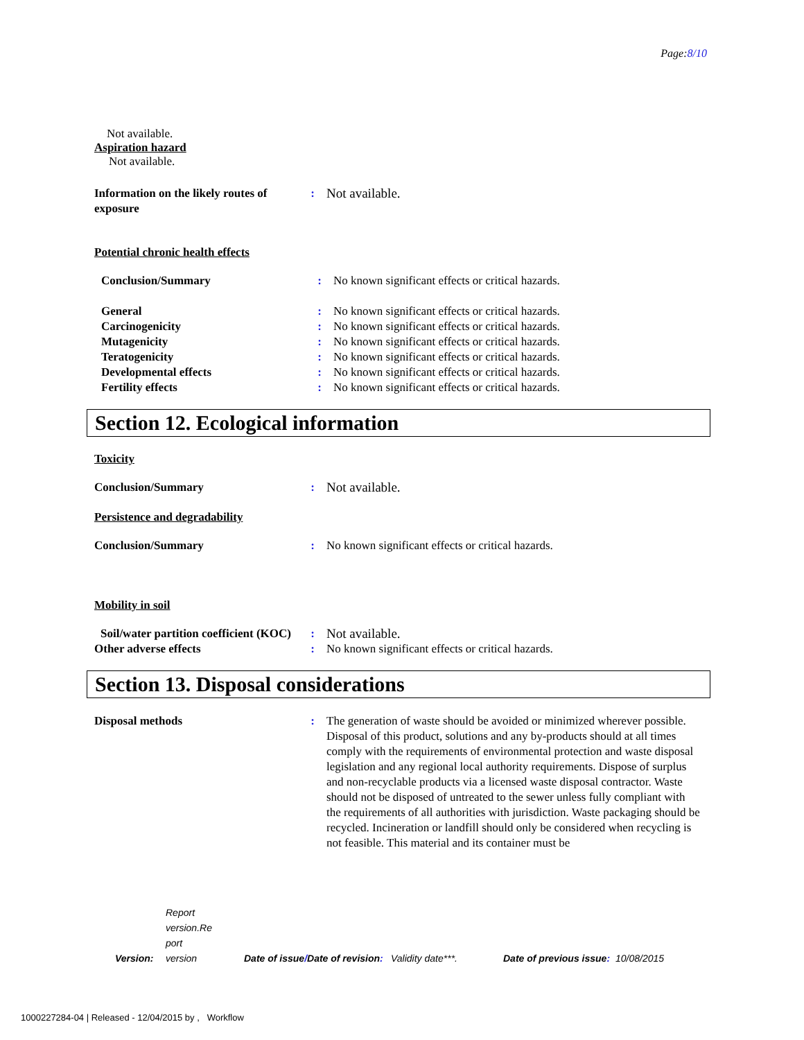Page:8/10
Not available.
Aspiration hazard
Not available.
| Information on the likely routes of exposure | : | Not available. |
Potential chronic health effects
| Conclusion/Summary | : | No known significant effects or critical hazards. |
| General | : | No known significant effects or critical hazards. |
| Carcinogenicity | : | No known significant effects or critical hazards. |
| Mutagenicity | : | No known significant effects or critical hazards. |
| Teratogenicity | : | No known significant effects or critical hazards. |
| Developmental effects | : | No known significant effects or critical hazards. |
| Fertility effects | : | No known significant effects or critical hazards. |
Section 12. Ecological information
Toxicity
| Conclusion/Summary | : | Not available. |
Persistence and degradability
| Conclusion/Summary | : | No known significant effects or critical hazards. |
Mobility in soil
| Soil/water partition coefficient (KOC) | : | Not available. |
| Other adverse effects | : | No known significant effects or critical hazards. |
Section 13. Disposal considerations
| Disposal methods | : | The generation of waste should be avoided or minimized wherever possible. Disposal of this product, solutions and any by-products should at all times comply with the requirements of environmental protection and waste disposal legislation and any regional local authority requirements. Dispose of surplus and non-recyclable products via a licensed waste disposal contractor. Waste should not be disposed of untreated to the sewer unless fully compliant with the requirements of all authorities with jurisdiction. Waste packaging should be recycled. Incineration or landfill should only be considered when recycling is not feasible. This material and its container must be |
| Version: | Report version.Re port version | Date of issue / Date of revision : | Validity date***. | Date of previous issue : | 10/08/2015 |
1000227284-04 | Released - 12/04/2015 by , Workflow